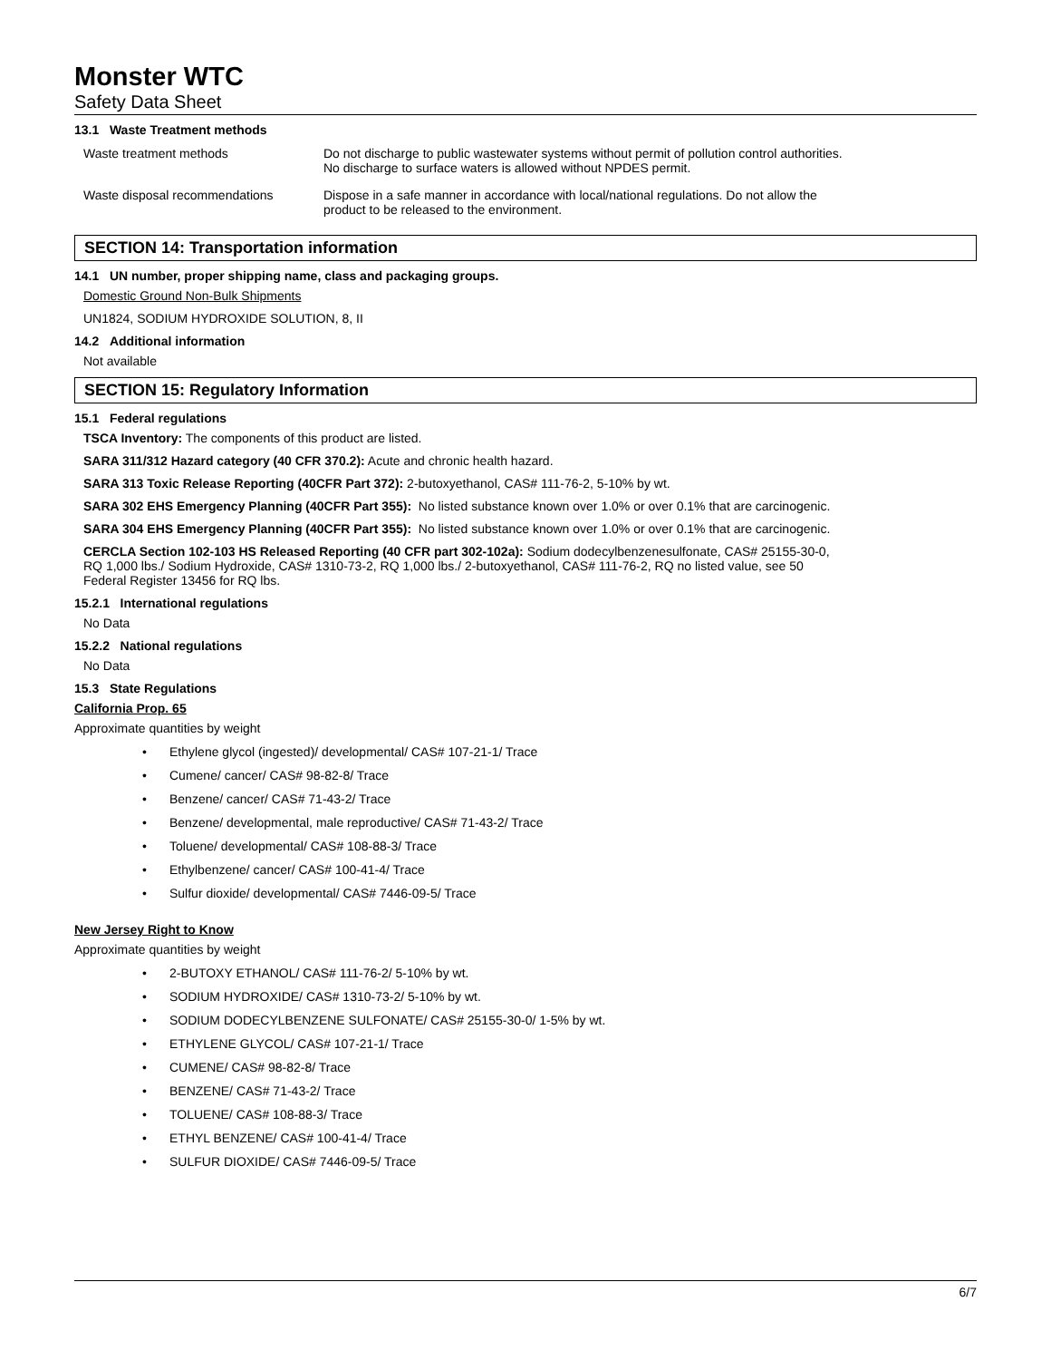Monster WTC
Safety Data Sheet
13.1 Waste Treatment methods
| Waste treatment methods | Do not discharge to public wastewater systems without permit of pollution control authorities. No discharge to surface waters is allowed without NPDES permit. |
| Waste disposal recommendations | Dispose in a safe manner in accordance with local/national regulations. Do not allow the product to be released to the environment. |
SECTION 14: Transportation information
14.1 UN number, proper shipping name, class and packaging groups.
Domestic Ground Non-Bulk Shipments
UN1824, SODIUM HYDROXIDE SOLUTION, 8, II
14.2 Additional information
Not available
SECTION 15: Regulatory Information
15.1 Federal regulations
TSCA Inventory: The components of this product are listed.
SARA 311/312 Hazard category (40 CFR 370.2): Acute and chronic health hazard.
SARA 313 Toxic Release Reporting (40CFR Part 372): 2-butoxyethanol, CAS# 111-76-2, 5-10% by wt.
SARA 302 EHS Emergency Planning (40CFR Part 355): No listed substance known over 1.0% or over 0.1% that are carcinogenic.
SARA 304 EHS Emergency Planning (40CFR Part 355): No listed substance known over 1.0% or over 0.1% that are carcinogenic.
CERCLA Section 102-103 HS Released Reporting (40 CFR part 302-102a): Sodium dodecylbenzenesulfonate, CAS# 25155-30-0,
RQ 1,000 lbs./ Sodium Hydroxide, CAS# 1310-73-2, RQ 1,000 lbs./ 2-butoxyethanol, CAS# 111-76-2, RQ no listed value, see 50
Federal Register 13456 for RQ lbs.
15.2.1 International regulations
No Data
15.2.2 National regulations
No Data
15.3 State Regulations
California Prop. 65
Approximate quantities by weight
• Ethylene glycol (ingested)/ developmental/ CAS# 107-21-1/ Trace
• Cumene/ cancer/ CAS# 98-82-8/ Trace
• Benzene/ cancer/ CAS# 71-43-2/ Trace
• Benzene/ developmental, male reproductive/ CAS# 71-43-2/ Trace
• Toluene/ developmental/ CAS# 108-88-3/ Trace
• Ethylbenzene/ cancer/ CAS# 100-41-4/ Trace
• Sulfur dioxide/ developmental/ CAS# 7446-09-5/ Trace
New Jersey Right to Know
Approximate quantities by weight
• 2-BUTOXY ETHANOL/ CAS# 111-76-2/ 5-10% by wt.
• SODIUM HYDROXIDE/ CAS# 1310-73-2/ 5-10% by wt.
• SODIUM DODECYLBENZENE SULFONATE/ CAS# 25155-30-0/ 1-5% by wt.
• ETHYLENE GLYCOL/ CAS# 107-21-1/ Trace
• CUMENE/ CAS# 98-82-8/ Trace
• BENZENE/ CAS# 71-43-2/ Trace
• TOLUENE/ CAS# 108-88-3/ Trace
• ETHYL BENZENE/ CAS# 100-41-4/ Trace
• SULFUR DIOXIDE/ CAS# 7446-09-5/ Trace
6/7